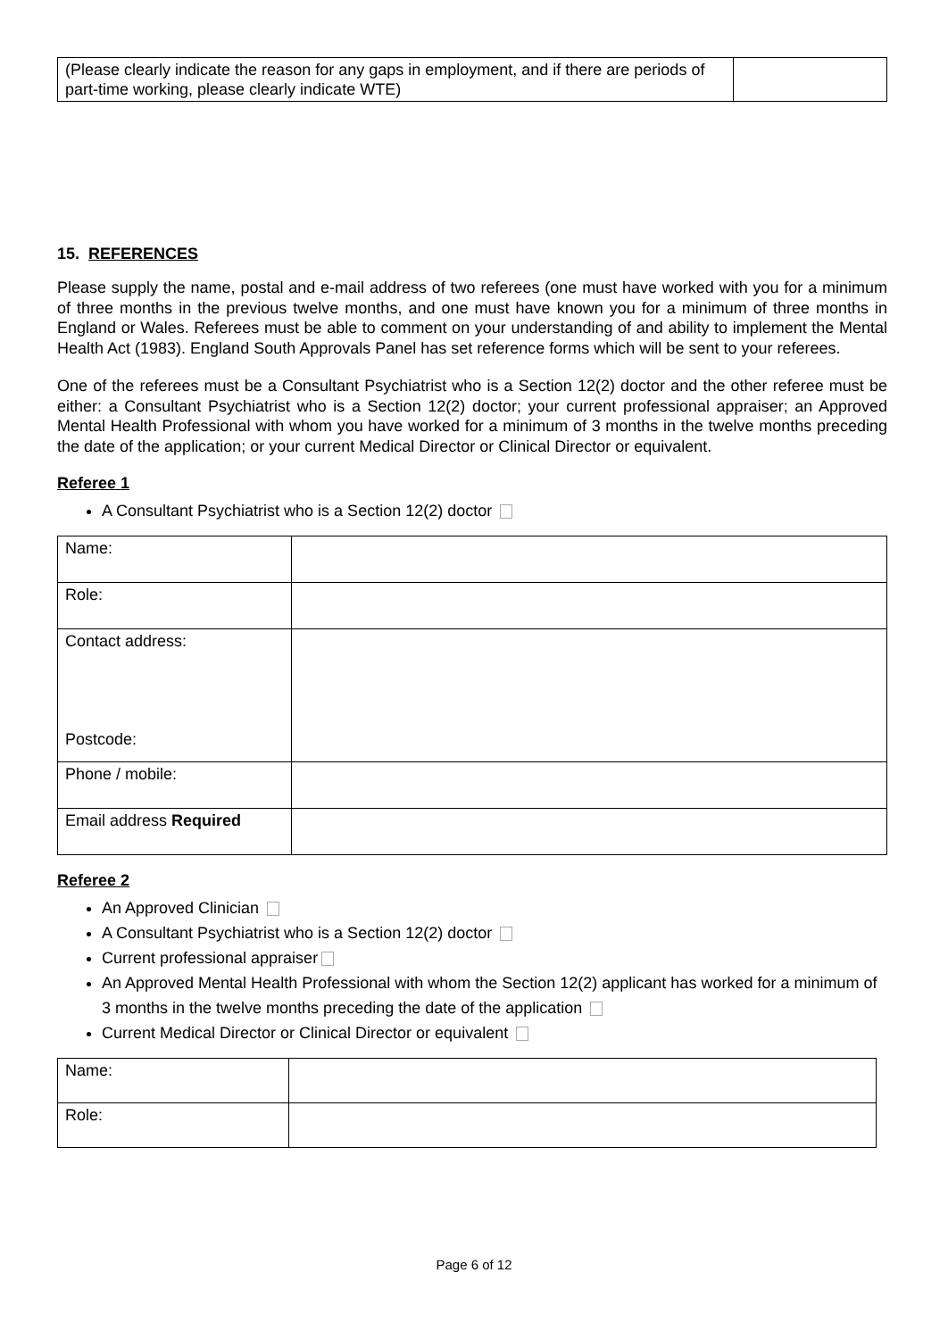| (Please clearly indicate the reason for any gaps in employment, and if there are periods of part-time working, please clearly indicate WTE) | |
15. REFERENCES
Please supply the name, postal and e-mail address of two referees (one must have worked with you for a minimum of three months in the previous twelve months, and one must have known you for a minimum of three months in England or Wales. Referees must be able to comment on your understanding of and ability to implement the Mental Health Act (1983). England South Approvals Panel has set reference forms which will be sent to your referees.
One of the referees must be a Consultant Psychiatrist who is a Section 12(2) doctor and the other referee must be either: a Consultant Psychiatrist who is a Section 12(2) doctor; your current professional appraiser; an Approved Mental Health Professional with whom you have worked for a minimum of 3 months in the twelve months preceding the date of the application; or your current Medical Director or Clinical Director or equivalent.
Referee 1
A Consultant Psychiatrist who is a Section 12(2) doctor
| Name: | |
| Role: | |
| Contact address: Postcode: | |
| Phone / mobile: | |
| Email address Required | |
Referee 2
An Approved Clinician
A Consultant Psychiatrist who is a Section 12(2) doctor
Current professional appraiser
An Approved Mental Health Professional with whom the Section 12(2) applicant has worked for a minimum of 3 months in the twelve months preceding the date of the application
Current Medical Director or Clinical Director or equivalent
| Name: | |
| Role: | |
Page 6 of 12